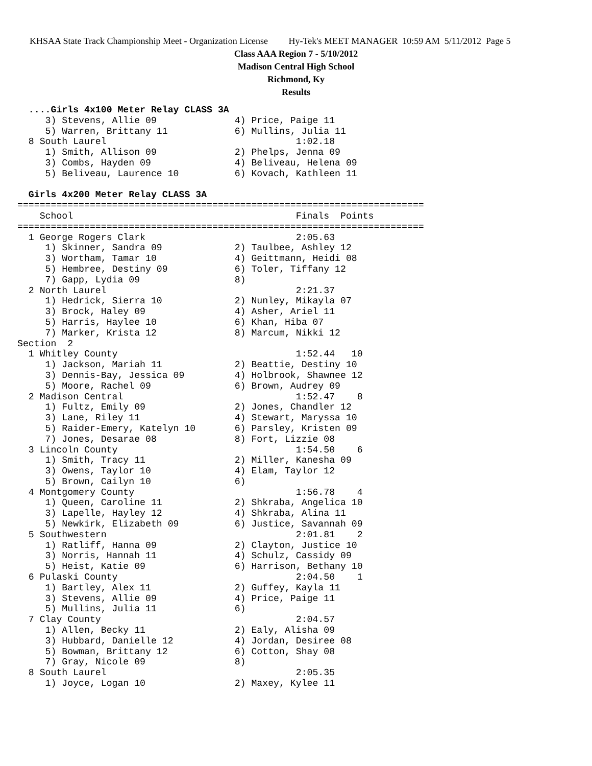KHSAA State Track Championship Meet - Organization License Hy-Tek's MEET MANAGER 10:59 AM 5/11/2012 Page 5
Class AAA Region 7 - 5/10/2012
Madison Central High School
Richmond, Ky
Results
  ....Girls 4x100 Meter Relay CLASS 3A
     3) Stevens, Allie 09              4) Price, Paige 11
     5) Warren, Brittany 11            6) Mullins, Julia 11
  8 South Laurel                                  1:02.18
     1) Smith, Allison 09              2) Phelps, Jenna 09
     3) Combs, Hayden 09               4) Beliveau, Helena 09
     5) Beliveau, Laurence 10          6) Kovach, Kathleen 11

  Girls 4x200 Meter Relay CLASS 3A
=========================================================================
    School                                        Finals  Points
=========================================================================
  1 George Rogers Clark                           2:05.63
     1) Skinner, Sandra 09             2) Taulbee, Ashley 12
     3) Wortham, Tamar 10              4) Geittmann, Heidi 08
     5) Hembree, Destiny 09            6) Toler, Tiffany 12
     7) Gapp, Lydia 09                 8)
  2 North Laurel                                  2:21.37
     1) Hedrick, Sierra 10             2) Nunley, Mikayla 07
     3) Brock, Haley 09                4) Asher, Ariel 11
     5) Harris, Haylee 10              6) Khan, Hiba 07
     7) Marker, Krista 12              8) Marcum, Nikki 12
Section  2
  1 Whitley County                                1:52.44   10
     1) Jackson, Mariah 11             2) Beattie, Destiny 10
     3) Dennis-Bay, Jessica 09         4) Holbrook, Shawnee 12
     5) Moore, Rachel 09               6) Brown, Audrey 09
  2 Madison Central                               1:52.47    8
     1) Fultz, Emily 09                2) Jones, Chandler 12
     3) Lane, Riley 11                 4) Stewart, Maryssa 10
     5) Raider-Emery, Katelyn 10       6) Parsley, Kristen 09
     7) Jones, Desarae 08              8) Fort, Lizzie 08
  3 Lincoln County                                1:54.50    6
     1) Smith, Tracy 11                2) Miller, Kanesha 09
     3) Owens, Taylor 10               4) Elam, Taylor 12
     5) Brown, Cailyn 10               6)
  4 Montgomery County                             1:56.78    4
     1) Queen, Caroline 11             2) Shkraba, Angelica 10
     3) Lapelle, Hayley 12             4) Shkraba, Alina 11
     5) Newkirk, Elizabeth 09          6) Justice, Savannah 09
  5 Southwestern                                  2:01.81    2
     1) Ratliff, Hanna 09              2) Clayton, Justice 10
     3) Norris, Hannah 11              4) Schulz, Cassidy 09
     5) Heist, Katie 09                6) Harrison, Bethany 10
  6 Pulaski County                                2:04.50    1
     1) Bartley, Alex 11               2) Guffey, Kayla 11
     3) Stevens, Allie 09              4) Price, Paige 11
     5) Mullins, Julia 11              6)
  7 Clay County                                   2:04.57
     1) Allen, Becky 11                2) Ealy, Alisha 09
     3) Hubbard, Danielle 12           4) Jordan, Desiree 08
     5) Bowman, Brittany 12            6) Cotton, Shay 08
     7) Gray, Nicole 09                8)
  8 South Laurel                                  2:05.35
     1) Joyce, Logan 10                2) Maxey, Kylee 11